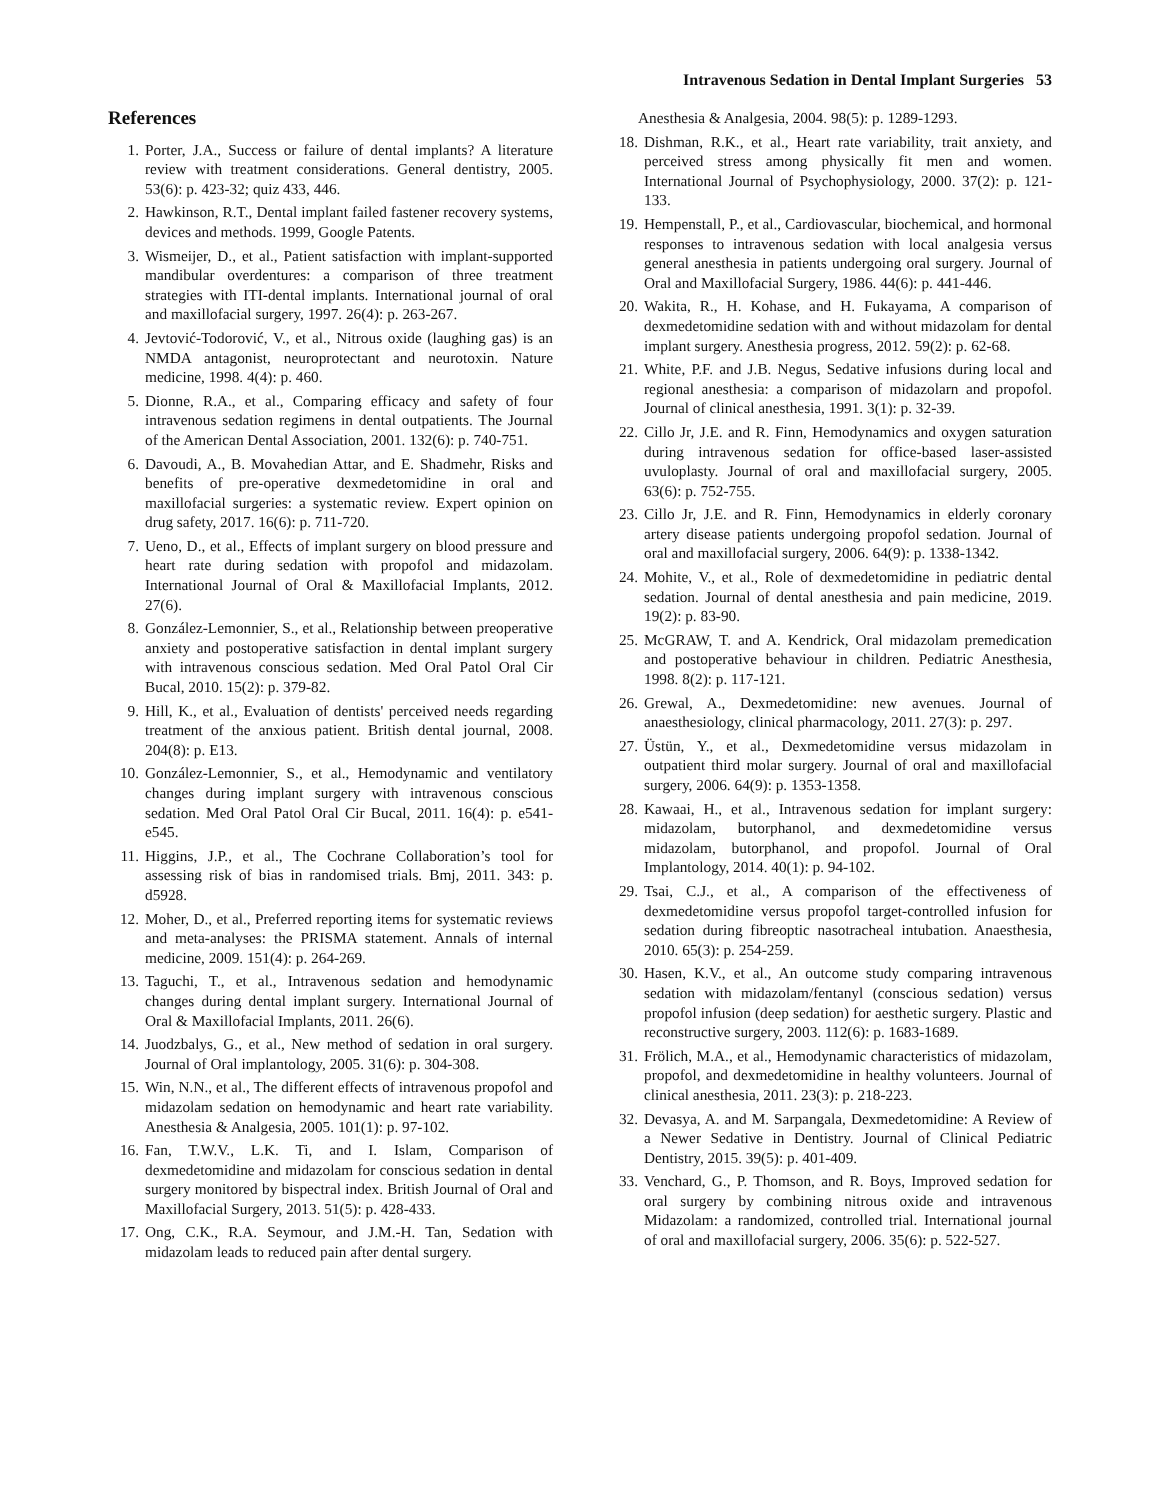Intravenous Sedation in Dental Implant Surgeries 53
References
1. Porter, J.A., Success or failure of dental implants? A literature review with treatment considerations. General dentistry, 2005. 53(6): p. 423-32; quiz 433, 446.
2. Hawkinson, R.T., Dental implant failed fastener recovery systems, devices and methods. 1999, Google Patents.
3. Wismeijer, D., et al., Patient satisfaction with implant-supported mandibular overdentures: a comparison of three treatment strategies with ITI-dental implants. International journal of oral and maxillofacial surgery, 1997. 26(4): p. 263-267.
4. Jevtović-Todorović, V., et al., Nitrous oxide (laughing gas) is an NMDA antagonist, neuroprotectant and neurotoxin. Nature medicine, 1998. 4(4): p. 460.
5. Dionne, R.A., et al., Comparing efficacy and safety of four intravenous sedation regimens in dental outpatients. The Journal of the American Dental Association, 2001. 132(6): p. 740-751.
6. Davoudi, A., B. Movahedian Attar, and E. Shadmehr, Risks and benefits of pre-operative dexmedetomidine in oral and maxillofacial surgeries: a systematic review. Expert opinion on drug safety, 2017. 16(6): p. 711-720.
7. Ueno, D., et al., Effects of implant surgery on blood pressure and heart rate during sedation with propofol and midazolam. International Journal of Oral & Maxillofacial Implants, 2012. 27(6).
8. González-Lemonnier, S., et al., Relationship between preoperative anxiety and postoperative satisfaction in dental implant surgery with intravenous conscious sedation. Med Oral Patol Oral Cir Bucal, 2010. 15(2): p. 379-82.
9. Hill, K., et al., Evaluation of dentists' perceived needs regarding treatment of the anxious patient. British dental journal, 2008. 204(8): p. E13.
10. González-Lemonnier, S., et al., Hemodynamic and ventilatory changes during implant surgery with intravenous conscious sedation. Med Oral Patol Oral Cir Bucal, 2011. 16(4): p. e541-e545.
11. Higgins, J.P., et al., The Cochrane Collaboration’s tool for assessing risk of bias in randomised trials. Bmj, 2011. 343: p. d5928.
12. Moher, D., et al., Preferred reporting items for systematic reviews and meta-analyses: the PRISMA statement. Annals of internal medicine, 2009. 151(4): p. 264-269.
13. Taguchi, T., et al., Intravenous sedation and hemodynamic changes during dental implant surgery. International Journal of Oral & Maxillofacial Implants, 2011. 26(6).
14. Juodzbalys, G., et al., New method of sedation in oral surgery. Journal of Oral implantology, 2005. 31(6): p. 304-308.
15. Win, N.N., et al., The different effects of intravenous propofol and midazolam sedation on hemodynamic and heart rate variability. Anesthesia & Analgesia, 2005. 101(1): p. 97-102.
16. Fan, T.W.V., L.K. Ti, and I. Islam, Comparison of dexmedetomidine and midazolam for conscious sedation in dental surgery monitored by bispectral index. British Journal of Oral and Maxillofacial Surgery, 2013. 51(5): p. 428-433.
17. Ong, C.K., R.A. Seymour, and J.M.-H. Tan, Sedation with midazolam leads to reduced pain after dental surgery.
Anesthesia & Analgesia, 2004. 98(5): p. 1289-1293.
18. Dishman, R.K., et al., Heart rate variability, trait anxiety, and perceived stress among physically fit men and women. International Journal of Psychophysiology, 2000. 37(2): p. 121-133.
19. Hempenstall, P., et al., Cardiovascular, biochemical, and hormonal responses to intravenous sedation with local analgesia versus general anesthesia in patients undergoing oral surgery. Journal of Oral and Maxillofacial Surgery, 1986. 44(6): p. 441-446.
20. Wakita, R., H. Kohase, and H. Fukayama, A comparison of dexmedetomidine sedation with and without midazolam for dental implant surgery. Anesthesia progress, 2012. 59(2): p. 62-68.
21. White, P.F. and J.B. Negus, Sedative infusions during local and regional anesthesia: a comparison of midazolarn and propofol. Journal of clinical anesthesia, 1991. 3(1): p. 32-39.
22. Cillo Jr, J.E. and R. Finn, Hemodynamics and oxygen saturation during intravenous sedation for office-based laser-assisted uvuloplasty. Journal of oral and maxillofacial surgery, 2005. 63(6): p. 752-755.
23. Cillo Jr, J.E. and R. Finn, Hemodynamics in elderly coronary artery disease patients undergoing propofol sedation. Journal of oral and maxillofacial surgery, 2006. 64(9): p. 1338-1342.
24. Mohite, V., et al., Role of dexmedetomidine in pediatric dental sedation. Journal of dental anesthesia and pain medicine, 2019. 19(2): p. 83-90.
25. McGRAW, T. and A. Kendrick, Oral midazolam premedication and postoperative behaviour in children. Pediatric Anesthesia, 1998. 8(2): p. 117-121.
26. Grewal, A., Dexmedetomidine: new avenues. Journal of anaesthesiology, clinical pharmacology, 2011. 27(3): p. 297.
27. Üstün, Y., et al., Dexmedetomidine versus midazolam in outpatient third molar surgery. Journal of oral and maxillofacial surgery, 2006. 64(9): p. 1353-1358.
28. Kawaai, H., et al., Intravenous sedation for implant surgery: midazolam, butorphanol, and dexmedetomidine versus midazolam, butorphanol, and propofol. Journal of Oral Implantology, 2014. 40(1): p. 94-102.
29. Tsai, C.J., et al., A comparison of the effectiveness of dexmedetomidine versus propofol target-controlled infusion for sedation during fibreoptic nasotracheal intubation. Anaesthesia, 2010. 65(3): p. 254-259.
30. Hasen, K.V., et al., An outcome study comparing intravenous sedation with midazolam/fentanyl (conscious sedation) versus propofol infusion (deep sedation) for aesthetic surgery. Plastic and reconstructive surgery, 2003. 112(6): p. 1683-1689.
31. Frölich, M.A., et al., Hemodynamic characteristics of midazolam, propofol, and dexmedetomidine in healthy volunteers. Journal of clinical anesthesia, 2011. 23(3): p. 218-223.
32. Devasya, A. and M. Sarpangala, Dexmedetomidine: A Review of a Newer Sedative in Dentistry. Journal of Clinical Pediatric Dentistry, 2015. 39(5): p. 401-409.
33. Venchard, G., P. Thomson, and R. Boys, Improved sedation for oral surgery by combining nitrous oxide and intravenous Midazolam: a randomized, controlled trial. International journal of oral and maxillofacial surgery, 2006. 35(6): p. 522-527.